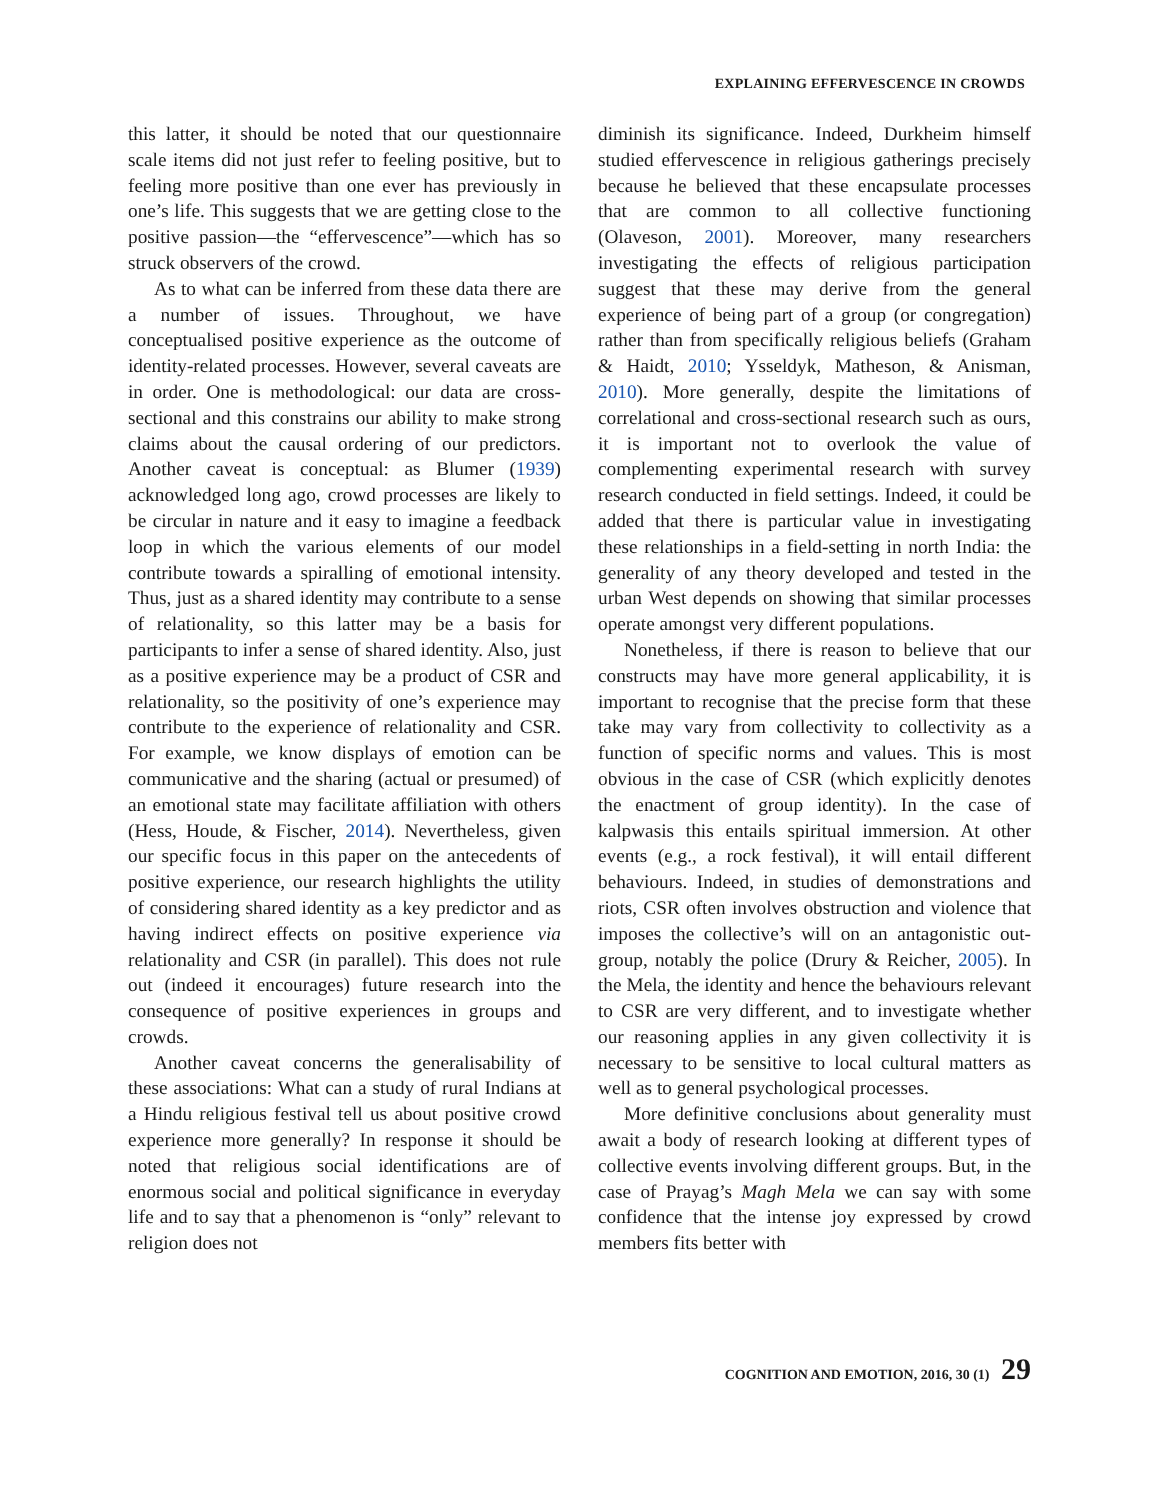EXPLAINING EFFERVESCENCE IN CROWDS
this latter, it should be noted that our questionnaire scale items did not just refer to feeling positive, but to feeling more positive than one ever has previously in one’s life. This suggests that we are getting close to the positive passion—the “effervescence”—which has so struck observers of the crowd.
As to what can be inferred from these data there are a number of issues. Throughout, we have conceptualised positive experience as the outcome of identity-related processes. However, several caveats are in order. One is methodological: our data are cross-sectional and this constrains our ability to make strong claims about the causal ordering of our predictors. Another caveat is conceptual: as Blumer (1939) acknowledged long ago, crowd processes are likely to be circular in nature and it easy to imagine a feedback loop in which the various elements of our model contribute towards a spiralling of emotional intensity. Thus, just as a shared identity may contribute to a sense of relationality, so this latter may be a basis for participants to infer a sense of shared identity. Also, just as a positive experience may be a product of CSR and relationality, so the positivity of one’s experience may contribute to the experience of relationality and CSR. For example, we know displays of emotion can be communicative and the sharing (actual or presumed) of an emotional state may facilitate affiliation with others (Hess, Houde, & Fischer, 2014). Nevertheless, given our specific focus in this paper on the antecedents of positive experience, our research highlights the utility of considering shared identity as a key predictor and as having indirect effects on positive experience via relationality and CSR (in parallel). This does not rule out (indeed it encourages) future research into the consequence of positive experiences in groups and crowds.
Another caveat concerns the generalisability of these associations: What can a study of rural Indians at a Hindu religious festival tell us about positive crowd experience more generally? In response it should be noted that religious social identifications are of enormous social and political significance in everyday life and to say that a phenomenon is “only” relevant to religion does not
diminish its significance. Indeed, Durkheim himself studied effervescence in religious gatherings precisely because he believed that these encapsulate processes that are common to all collective functioning (Olaveson, 2001). Moreover, many researchers investigating the effects of religious participation suggest that these may derive from the general experience of being part of a group (or congregation) rather than from specifically religious beliefs (Graham & Haidt, 2010; Ysseldyk, Matheson, & Anisman, 2010). More generally, despite the limitations of correlational and cross-sectional research such as ours, it is important not to overlook the value of complementing experimental research with survey research conducted in field settings. Indeed, it could be added that there is particular value in investigating these relationships in a field-setting in north India: the generality of any theory developed and tested in the urban West depends on showing that similar processes operate amongst very different populations.
Nonetheless, if there is reason to believe that our constructs may have more general applicability, it is important to recognise that the precise form that these take may vary from collectivity to collectivity as a function of specific norms and values. This is most obvious in the case of CSR (which explicitly denotes the enactment of group identity). In the case of kalpwasis this entails spiritual immersion. At other events (e.g., a rock festival), it will entail different behaviours. Indeed, in studies of demonstrations and riots, CSR often involves obstruction and violence that imposes the collective’s will on an antagonistic out-group, notably the police (Drury & Reicher, 2005). In the Mela, the identity and hence the behaviours relevant to CSR are very different, and to investigate whether our reasoning applies in any given collectivity it is necessary to be sensitive to local cultural matters as well as to general psychological processes.
More definitive conclusions about generality must await a body of research looking at different types of collective events involving different groups. But, in the case of Prayag’s Magh Mela we can say with some confidence that the intense joy expressed by crowd members fits better with
COGNITION AND EMOTION, 2016, 30 (1) 29